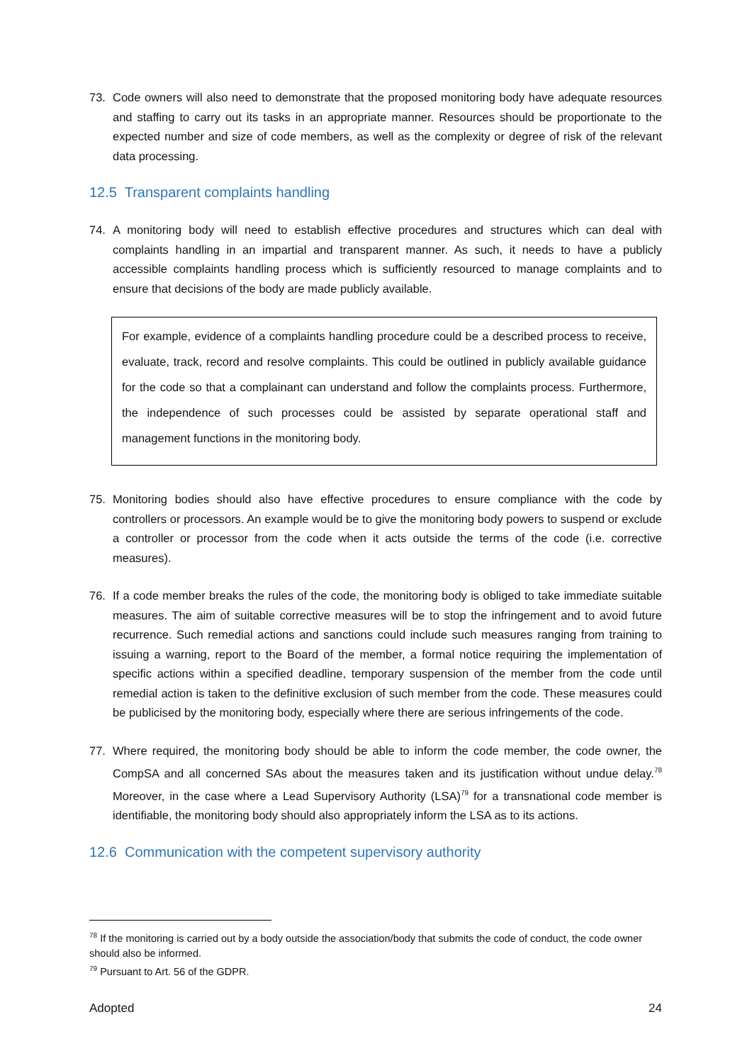73. Code owners will also need to demonstrate that the proposed monitoring body have adequate resources and staffing to carry out its tasks in an appropriate manner. Resources should be proportionate to the expected number and size of code members, as well as the complexity or degree of risk of the relevant data processing.
12.5 Transparent complaints handling
74. A monitoring body will need to establish effective procedures and structures which can deal with complaints handling in an impartial and transparent manner. As such, it needs to have a publicly accessible complaints handling process which is sufficiently resourced to manage complaints and to ensure that decisions of the body are made publicly available.
For example, evidence of a complaints handling procedure could be a described process to receive, evaluate, track, record and resolve complaints. This could be outlined in publicly available guidance for the code so that a complainant can understand and follow the complaints process. Furthermore, the independence of such processes could be assisted by separate operational staff and management functions in the monitoring body.
75. Monitoring bodies should also have effective procedures to ensure compliance with the code by controllers or processors. An example would be to give the monitoring body powers to suspend or exclude a controller or processor from the code when it acts outside the terms of the code (i.e. corrective measures).
76. If a code member breaks the rules of the code, the monitoring body is obliged to take immediate suitable measures. The aim of suitable corrective measures will be to stop the infringement and to avoid future recurrence. Such remedial actions and sanctions could include such measures ranging from training to issuing a warning, report to the Board of the member, a formal notice requiring the implementation of specific actions within a specified deadline, temporary suspension of the member from the code until remedial action is taken to the definitive exclusion of such member from the code. These measures could be publicised by the monitoring body, especially where there are serious infringements of the code.
77. Where required, the monitoring body should be able to inform the code member, the code owner, the CompSA and all concerned SAs about the measures taken and its justification without undue delay.<sup>78</sup> Moreover, in the case where a Lead Supervisory Authority (LSA)<sup>79</sup> for a transnational code member is identifiable, the monitoring body should also appropriately inform the LSA as to its actions.
12.6 Communication with the competent supervisory authority
<sup>78</sup> If the monitoring is carried out by a body outside the association/body that submits the code of conduct, the code owner should also be informed.
<sup>79</sup> Pursuant to Art. 56 of the GDPR.
Adopted 24